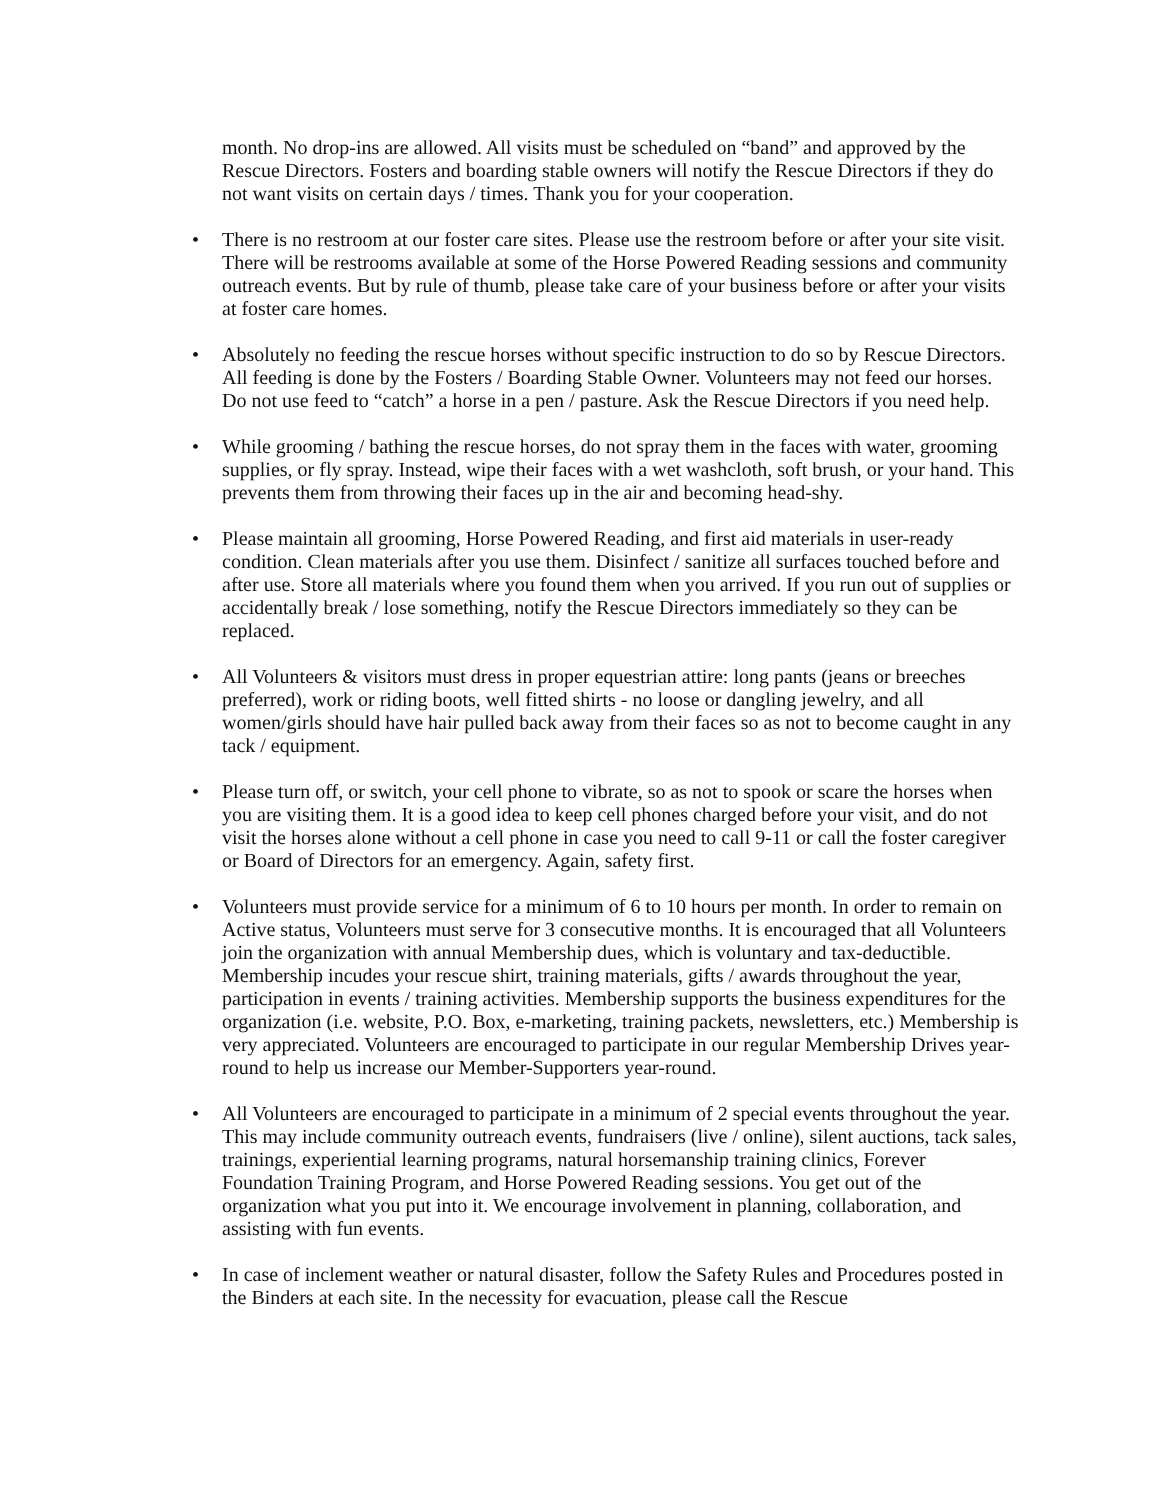month. No drop-ins are allowed. All visits must be scheduled on “band” and approved by the Rescue Directors. Fosters and boarding stable owners will notify the Rescue Directors if they do not want visits on certain days / times. Thank you for your cooperation.
• There is no restroom at our foster care sites. Please use the restroom before or after your site visit. There will be restrooms available at some of the Horse Powered Reading sessions and community outreach events. But by rule of thumb, please take care of your business before or after your visits at foster care homes.
• Absolutely no feeding the rescue horses without specific instruction to do so by Rescue Directors. All feeding is done by the Fosters / Boarding Stable Owner. Volunteers may not feed our horses. Do not use feed to “catch” a horse in a pen / pasture. Ask the Rescue Directors if you need help.
• While grooming / bathing the rescue horses, do not spray them in the faces with water, grooming supplies, or fly spray. Instead, wipe their faces with a wet washcloth, soft brush, or your hand. This prevents them from throwing their faces up in the air and becoming head-shy.
• Please maintain all grooming, Horse Powered Reading, and first aid materials in user-ready condition. Clean materials after you use them. Disinfect / sanitize all surfaces touched before and after use. Store all materials where you found them when you arrived. If you run out of supplies or accidentally break / lose something, notify the Rescue Directors immediately so they can be replaced.
• All Volunteers & visitors must dress in proper equestrian attire: long pants (jeans or breeches preferred), work or riding boots, well fitted shirts - no loose or dangling jewelry, and all women/girls should have hair pulled back away from their faces so as not to become caught in any tack / equipment.
• Please turn off, or switch, your cell phone to vibrate, so as not to spook or scare the horses when you are visiting them. It is a good idea to keep cell phones charged before your visit, and do not visit the horses alone without a cell phone in case you need to call 9-11 or call the foster caregiver or Board of Directors for an emergency. Again, safety first.
• Volunteers must provide service for a minimum of 6 to 10 hours per month. In order to remain on Active status, Volunteers must serve for 3 consecutive months. It is encouraged that all Volunteers join the organization with annual Membership dues, which is voluntary and tax-deductible. Membership incudes your rescue shirt, training materials, gifts / awards throughout the year, participation in events / training activities. Membership supports the business expenditures for the organization (i.e. website, P.O. Box, e-marketing, training packets, newsletters, etc.) Membership is very appreciated. Volunteers are encouraged to participate in our regular Membership Drives year-round to help us increase our Member-Supporters year-round.
• All Volunteers are encouraged to participate in a minimum of 2 special events throughout the year. This may include community outreach events, fundraisers (live / online), silent auctions, tack sales, trainings, experiential learning programs, natural horsemanship training clinics, Forever Foundation Training Program, and Horse Powered Reading sessions. You get out of the organization what you put into it. We encourage involvement in planning, collaboration, and assisting with fun events.
• In case of inclement weather or natural disaster, follow the Safety Rules and Procedures posted in the Binders at each site. In the necessity for evacuation, please call the Rescue